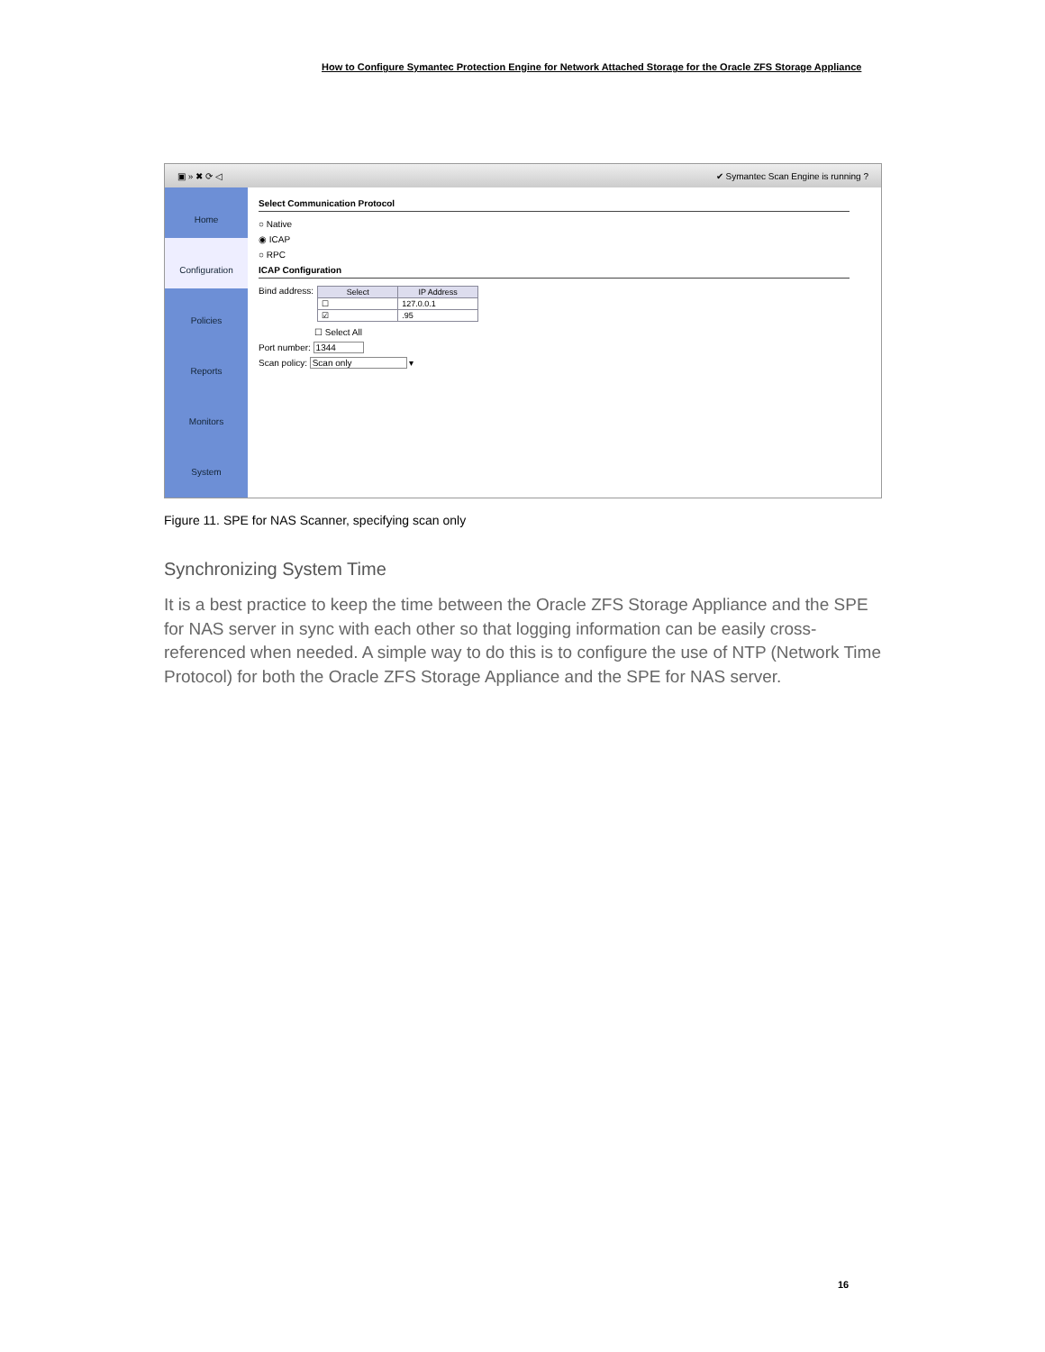How to Configure Symantec Protection Engine for Network Attached Storage for the Oracle ZFS Storage Appliance
▣ » ✖ ⟳ ◁ ✔ Symantec Scan Engine is running ?
Home
Configuration
Policies
Reports
Monitors
System
Select Communication Protocol
○ Native
◉ ICAP
○ RPC
ICAP Configuration
Bind address:
| Select | IP Address |
| --- | --- |
| ☐ | 127.0.0.1 |
| ☑ | .95 |
☐ Select All
Port number: 1344
Scan policy: Scan only ▾
Figure 11. SPE for NAS Scanner, specifying scan only
Synchronizing System Time
It is a best practice to keep the time between the Oracle ZFS Storage Appliance and the SPE for NAS server in sync with each other so that logging information can be easily cross-referenced when needed. A simple way to do this is to configure the use of NTP (Network Time Protocol) for both the Oracle ZFS Storage Appliance and the SPE for NAS server.
16